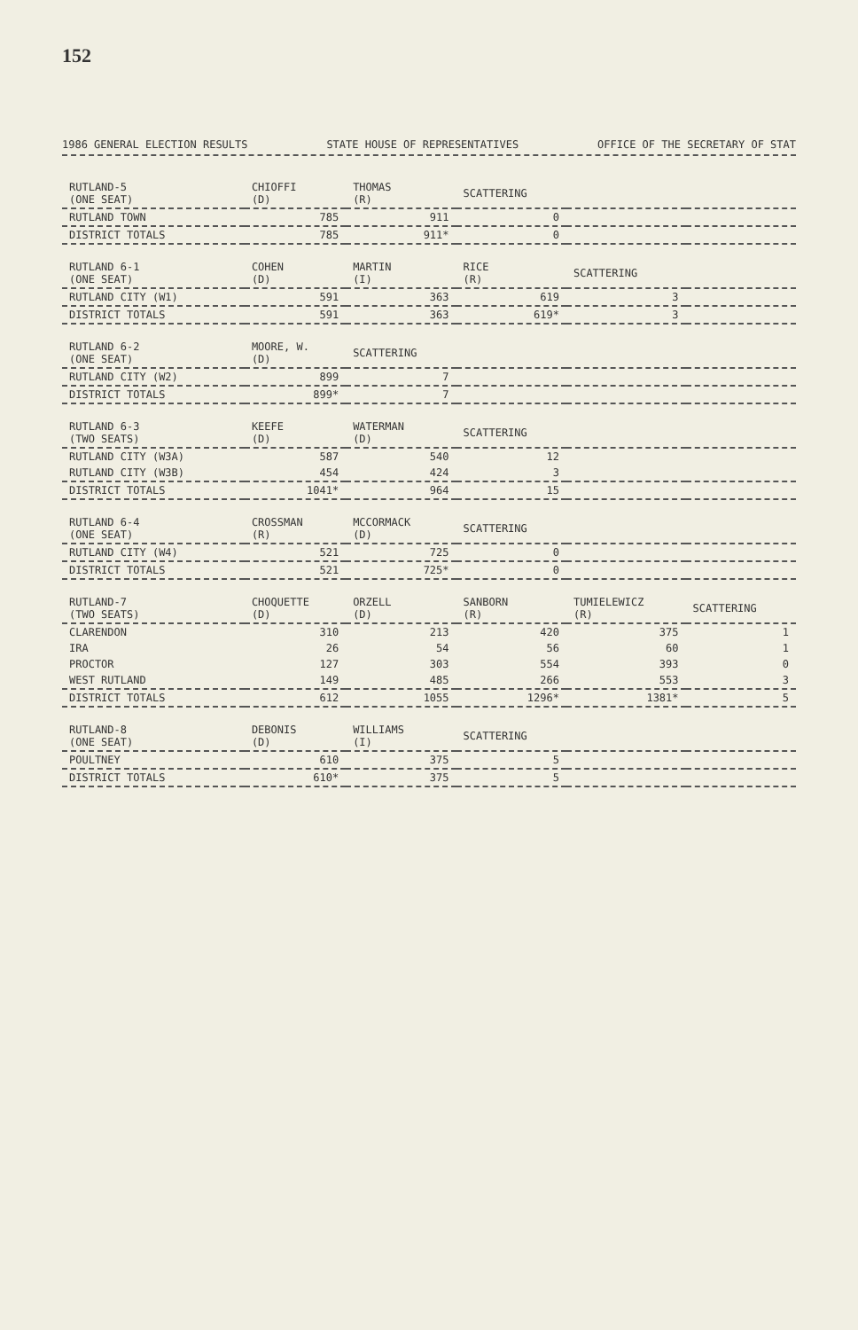152
1986 GENERAL ELECTION RESULTS STATE HOUSE OF REPRESENTATIVES OFFICE OF THE SECRETARY OF STAT
| RUTLAND-5 (ONE SEAT) | CHIOFFI (D) | THOMAS (R) | SCATTERING | | |
| --- | --- | --- | --- | --- | --- |
| RUTLAND TOWN | 785 | 911 | 0 | | |
| DISTRICT TOTALS | 785 | 911* | 0 | | |
| RUTLAND 6-1 (ONE SEAT) | COHEN (D) | MARTIN (I) | RICE (R) | SCATTERING | |
| RUTLAND CITY (W1) | 591 | 363 | 619 | 3 | |
| DISTRICT TOTALS | 591 | 363 | 619* | 3 | |
| RUTLAND 6-2 (ONE SEAT) | MOORE, W. (D) | SCATTERING | | | |
| RUTLAND CITY (W2) | 899 | 7 | | | |
| DISTRICT TOTALS | 899* | 7 | | | |
| RUTLAND 6-3 (TWO SEATS) | KEEFE (D) | WATERMAN (D) | SCATTERING | | |
| RUTLAND CITY (W3A) | 587 | 540 | 12 | | |
| RUTLAND CITY (W3B) | 454 | 424 | 3 | | |
| DISTRICT TOTALS | 1041* | 964 | 15 | | |
| RUTLAND 6-4 (ONE SEAT) | CROSSMAN (R) | MCCORMACK (D) | SCATTERING | | |
| RUTLAND CITY (W4) | 521 | 725 | 0 | | |
| DISTRICT TOTALS | 521 | 725* | 0 | | |
| RUTLAND-7 (TWO SEATS) | CHOQUETTE (D) | ORZELL (D) | SANBORN (R) | TUMIELEWICZ (R) | SCATTERING |
| CLARENDON | 310 | 213 | 420 | 375 | 1 |
| IRA | 26 | 54 | 56 | 60 | 1 |
| PROCTOR | 127 | 303 | 554 | 393 | 0 |
| WEST RUTLAND | 149 | 485 | 266 | 553 | 3 |
| DISTRICT TOTALS | 612 | 1055 | 1296* | 1381* | 5 |
| RUTLAND-8 (ONE SEAT) | DEBONIS (D) | WILLIAMS (I) | SCATTERING | | |
| POULTNEY | 610 | 375 | 5 | | |
| DISTRICT TOTALS | 610* | 375 | 5 | | |